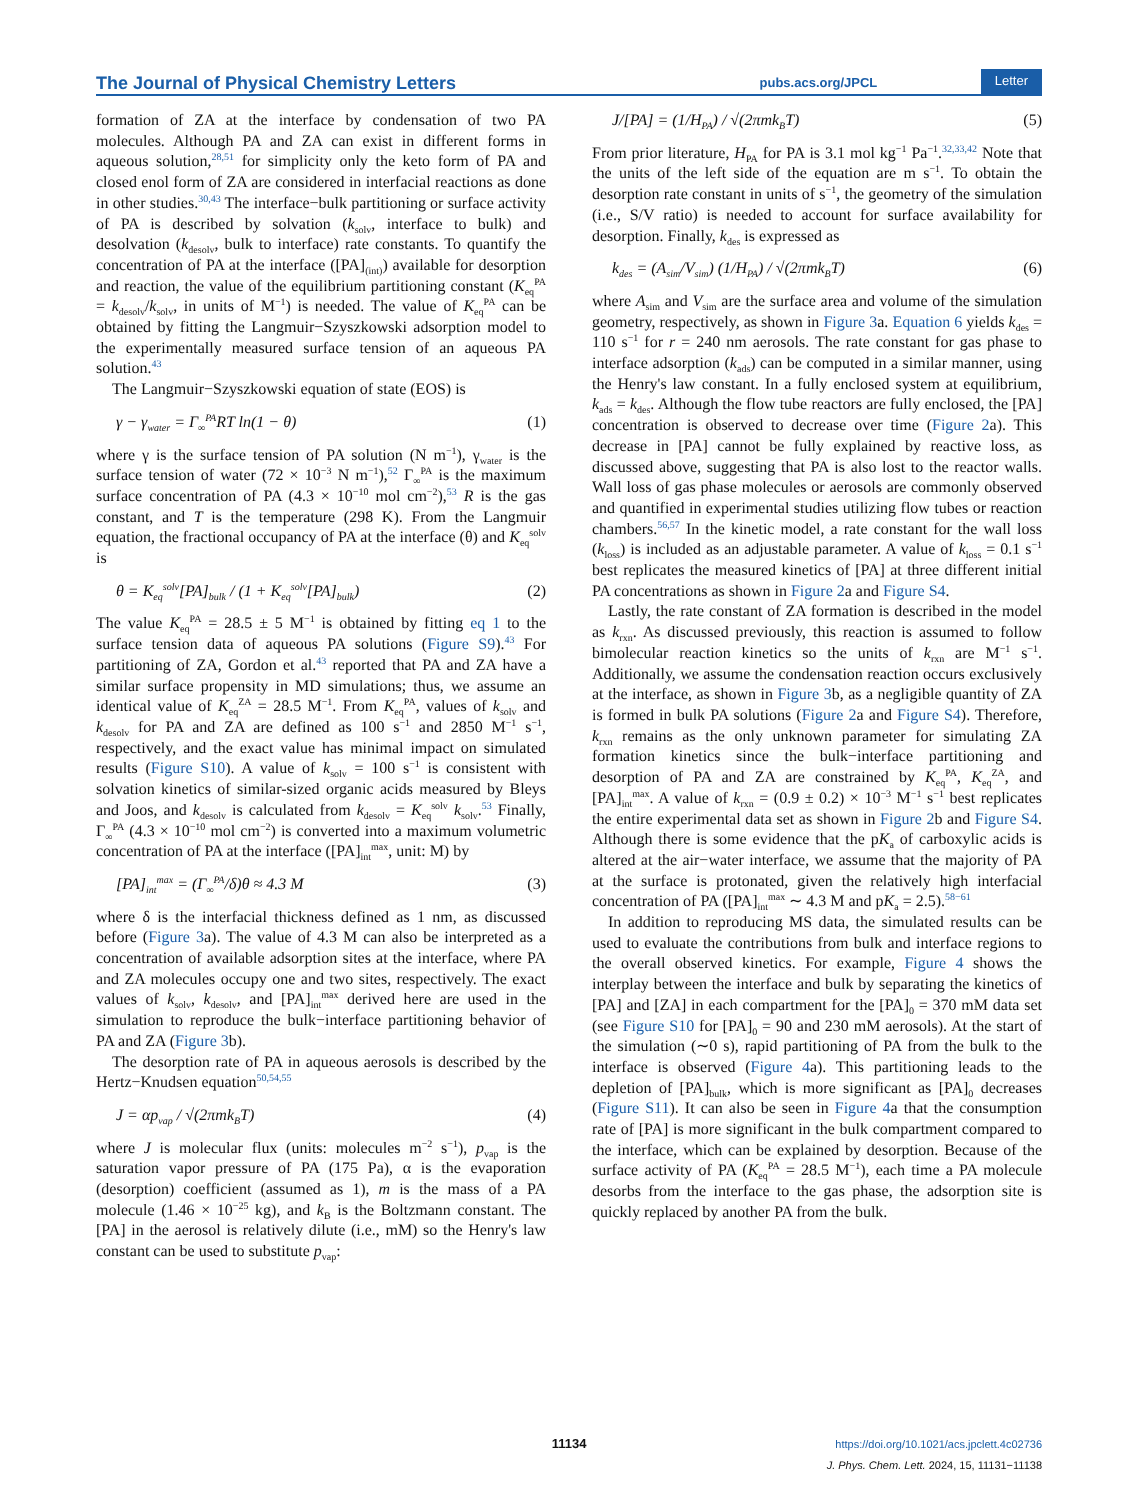The Journal of Physical Chemistry Letters pubs.acs.org/JPCL Letter
formation of ZA at the interface by condensation of two PA molecules. Although PA and ZA can exist in different forms in aqueous solution,<sup>28,51</sup> for simplicity only the keto form of PA and closed enol form of ZA are considered in interfacial reactions as done in other studies.<sup>30,43</sup> The interface−bulk partitioning or surface activity of PA is described by solvation (k<sub>solv</sub>, interface to bulk) and desolvation (k<sub>desolv</sub>, bulk to interface) rate constants. To quantify the concentration of PA at the interface ([PA]<sub>(int)</sub>) available for desorption and reaction, the value of the equilibrium partitioning constant (K<sub>eq</sub><sup>PA</sup> = k<sub>desolv</sub>/k<sub>solv</sub>, in units of M<sup>−1</sup>) is needed. The value of K<sub>eq</sub><sup>PA</sup> can be obtained by fitting the Langmuir−Szyszkowski adsorption model to the experimentally measured surface tension of an aqueous PA solution.<sup>43</sup>
The Langmuir−Szyszkowski equation of state (EOS) is
γ − γ<sub>water</sub> = Γ<sub>∞</sub><sup>PA</sup>RT ln(1 − θ) (1)
where γ is the surface tension of PA solution (N m<sup>−1</sup>), γ<sub>water</sub> is the surface tension of water (72 × 10<sup>−3</sup> N m<sup>−1</sup>),<sup>52</sup> Γ<sub>∞</sub><sup>PA</sup> is the maximum surface concentration of PA (4.3 × 10<sup>−10</sup> mol cm<sup>−2</sup>),<sup>53</sup> R is the gas constant, and T is the temperature (298 K). From the Langmuir equation, the fractional occupancy of PA at the interface (θ) and K<sub>eq</sub><sup>solv</sup> is
θ = K<sub>eq</sub><sup>solv</sup>[PA]<sub>bulk</sub> / (1 + K<sub>eq</sub><sup>solv</sup>[PA]<sub>bulk</sub>) (2)
The value K<sub>eq</sub><sup>PA</sup> = 28.5 ± 5 M<sup>−1</sup> is obtained by fitting eq 1 to the surface tension data of aqueous PA solutions (Figure S9).<sup>43</sup> For partitioning of ZA, Gordon et al.<sup>43</sup> reported that PA and ZA have a similar surface propensity in MD simulations; thus, we assume an identical value of K<sub>eq</sub><sup>ZA</sup> = 28.5 M<sup>−1</sup>. From K<sub>eq</sub><sup>PA</sup>, values of k<sub>solv</sub> and k<sub>desolv</sub> for PA and ZA are defined as 100 s<sup>−1</sup> and 2850 M<sup>−1</sup> s<sup>−1</sup>, respectively, and the exact value has minimal impact on simulated results (Figure S10). A value of k<sub>solv</sub> = 100 s<sup>−1</sup> is consistent with solvation kinetics of similar-sized organic acids measured by Bleys and Joos, and k<sub>desolv</sub> is calculated from k<sub>desolv</sub> = K<sub>eq</sub><sup>solv</sup> k<sub>solv</sub>.<sup>53</sup> Finally, Γ<sub>∞</sub><sup>PA</sup> (4.3 × 10<sup>−10</sup> mol cm<sup>−2</sup>) is converted into a maximum volumetric concentration of PA at the interface ([PA]<sub>int</sub><sup>max</sup>, unit: M) by
[PA]<sub>int</sub><sup>max</sup> = (Γ<sub>∞</sub><sup>PA</sup>/δ)θ ≈ 4.3 M (3)
where δ is the interfacial thickness defined as 1 nm, as discussed before (Figure 3a). The value of 4.3 M can also be interpreted as a concentration of available adsorption sites at the interface, where PA and ZA molecules occupy one and two sites, respectively. The exact values of k<sub>solv</sub>, k<sub>desolv</sub>, and [PA]<sub>int</sub><sup>max</sup> derived here are used in the simulation to reproduce the bulk−interface partitioning behavior of PA and ZA (Figure 3b).
The desorption rate of PA in aqueous aerosols is described by the Hertz−Knudsen equation<sup>50,54,55</sup>
J = αp<sub>vap</sub> / √(2πmk<sub>B</sub>T) (4)
where J is molecular flux (units: molecules m<sup>−2</sup> s<sup>−1</sup>), p<sub>vap</sub> is the saturation vapor pressure of PA (175 Pa), α is the evaporation (desorption) coefficient (assumed as 1), m is the mass of a PA molecule (1.46 × 10<sup>−25</sup> kg), and k<sub>B</sub> is the Boltzmann constant. The [PA] in the aerosol is relatively dilute (i.e., mM) so the Henry's law constant can be used to substitute p<sub>vap</sub>:
J/[PA] = (1/H<sub>PA</sub>) / √(2πmk<sub>B</sub>T) (5)
From prior literature, H<sub>PA</sub> for PA is 3.1 mol kg<sup>−1</sup> Pa<sup>−1</sup>.<sup>32,33,42</sup> Note that the units of the left side of the equation are m s<sup>−1</sup>. To obtain the desorption rate constant in units of s<sup>−1</sup>, the geometry of the simulation (i.e., S/V ratio) is needed to account for surface availability for desorption. Finally, k<sub>des</sub> is expressed as
k<sub>des</sub> = (A<sub>sim</sub>/V<sub>sim</sub>) (1/H<sub>PA</sub>) / √(2πmk<sub>B</sub>T) (6)
where A<sub>sim</sub> and V<sub>sim</sub> are the surface area and volume of the simulation geometry, respectively, as shown in Figure 3a. Equation 6 yields k<sub>des</sub> = 110 s<sup>−1</sup> for r = 240 nm aerosols. The rate constant for gas phase to interface adsorption (k<sub>ads</sub>) can be computed in a similar manner, using the Henry's law constant. In a fully enclosed system at equilibrium, k<sub>ads</sub> = k<sub>des</sub>. Although the flow tube reactors are fully enclosed, the [PA] concentration is observed to decrease over time (Figure 2a). This decrease in [PA] cannot be fully explained by reactive loss, as discussed above, suggesting that PA is also lost to the reactor walls. Wall loss of gas phase molecules or aerosols are commonly observed and quantified in experimental studies utilizing flow tubes or reaction chambers.<sup>56,57</sup> In the kinetic model, a rate constant for the wall loss (k<sub>loss</sub>) is included as an adjustable parameter. A value of k<sub>loss</sub> = 0.1 s<sup>−1</sup> best replicates the measured kinetics of [PA] at three different initial PA concentrations as shown in Figure 2a and Figure S4.
Lastly, the rate constant of ZA formation is described in the model as k<sub>rxn</sub>. As discussed previously, this reaction is assumed to follow bimolecular reaction kinetics so the units of k<sub>rxn</sub> are M<sup>−1</sup> s<sup>−1</sup>. Additionally, we assume the condensation reaction occurs exclusively at the interface, as shown in Figure 3b, as a negligible quantity of ZA is formed in bulk PA solutions (Figure 2a and Figure S4). Therefore, k<sub>rxn</sub> remains as the only unknown parameter for simulating ZA formation kinetics since the bulk−interface partitioning and desorption of PA and ZA are constrained by K<sub>eq</sub><sup>PA</sup>, K<sub>eq</sub><sup>ZA</sup>, and [PA]<sub>int</sub><sup>max</sup>. A value of k<sub>rxn</sub> = (0.9 ± 0.2) × 10<sup>−3</sup> M<sup>−1</sup> s<sup>−1</sup> best replicates the entire experimental data set as shown in Figure 2b and Figure S4. Although there is some evidence that the pK<sub>a</sub> of carboxylic acids is altered at the air−water interface, we assume that the majority of PA at the surface is protonated, given the relatively high interfacial concentration of PA ([PA]<sub>int</sub><sup>max</sup> ∼ 4.3 M and pK<sub>a</sub> = 2.5).<sup>58−61</sup>
In addition to reproducing MS data, the simulated results can be used to evaluate the contributions from bulk and interface regions to the overall observed kinetics. For example, Figure 4 shows the interplay between the interface and bulk by separating the kinetics of [PA] and [ZA] in each compartment for the [PA]<sub>0</sub> = 370 mM data set (see Figure S10 for [PA]<sub>0</sub> = 90 and 230 mM aerosols). At the start of the simulation (∼0 s), rapid partitioning of PA from the bulk to the interface is observed (Figure 4a). This partitioning leads to the depletion of [PA]<sub>bulk</sub>, which is more significant as [PA]<sub>0</sub> decreases (Figure S11). It can also be seen in Figure 4a that the consumption rate of [PA] is more significant in the bulk compartment compared to the interface, which can be explained by desorption. Because of the surface activity of PA (K<sub>eq</sub><sup>PA</sup> = 28.5 M<sup>−1</sup>), each time a PA molecule desorbs from the interface to the gas phase, the adsorption site is quickly replaced by another PA from the bulk.
11134 https://doi.org/10.1021/acs.jpclett.4c02736
J. Phys. Chem. Lett. 2024, 15, 11131−11138